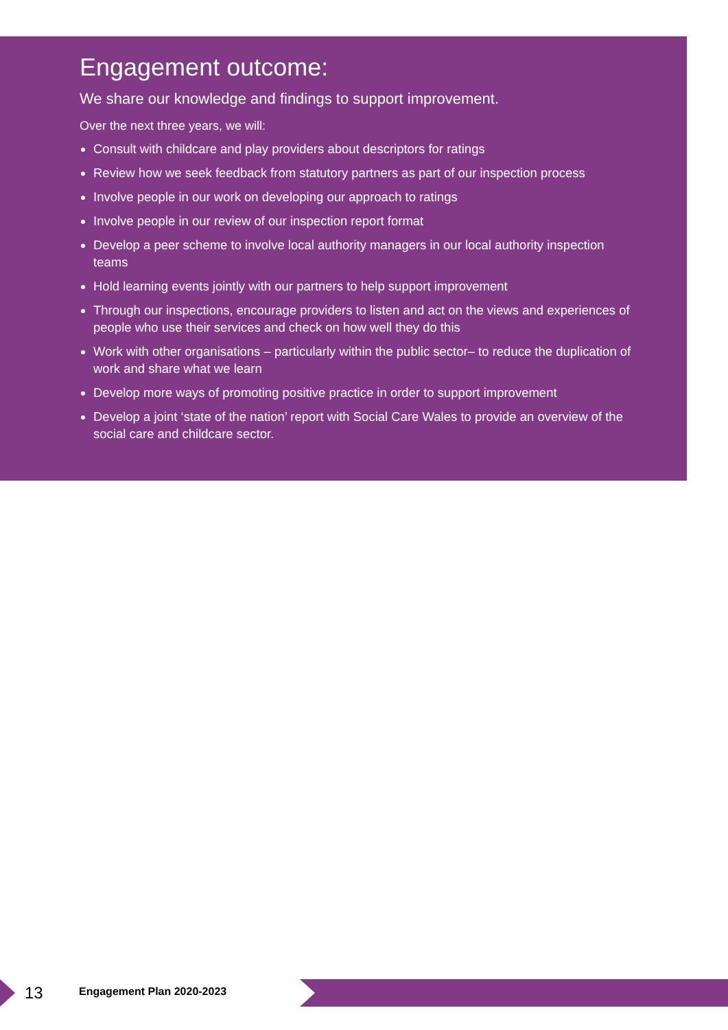Engagement outcome:
We share our knowledge and findings to support improvement.
Over the next three years, we will:
Consult with childcare and play providers about descriptors for ratings
Review how we seek feedback from statutory partners as part of our inspection process
Involve people in our work on developing our approach to ratings
Involve people in our review of our inspection report format
Develop a peer scheme to involve local authority managers in our local authority inspection teams
Hold learning events jointly with our partners to help support improvement
Through our inspections, encourage providers to listen and act on the views and experiences of people who use their services and check on how well they do this
Work with other organisations – particularly within the public sector– to reduce the duplication of work and share what we learn
Develop more ways of promoting positive practice in order to support improvement
Develop a joint ‘state of the nation’ report with Social Care Wales to provide an overview of the social care and childcare sector.
13 Engagement Plan 2020-2023